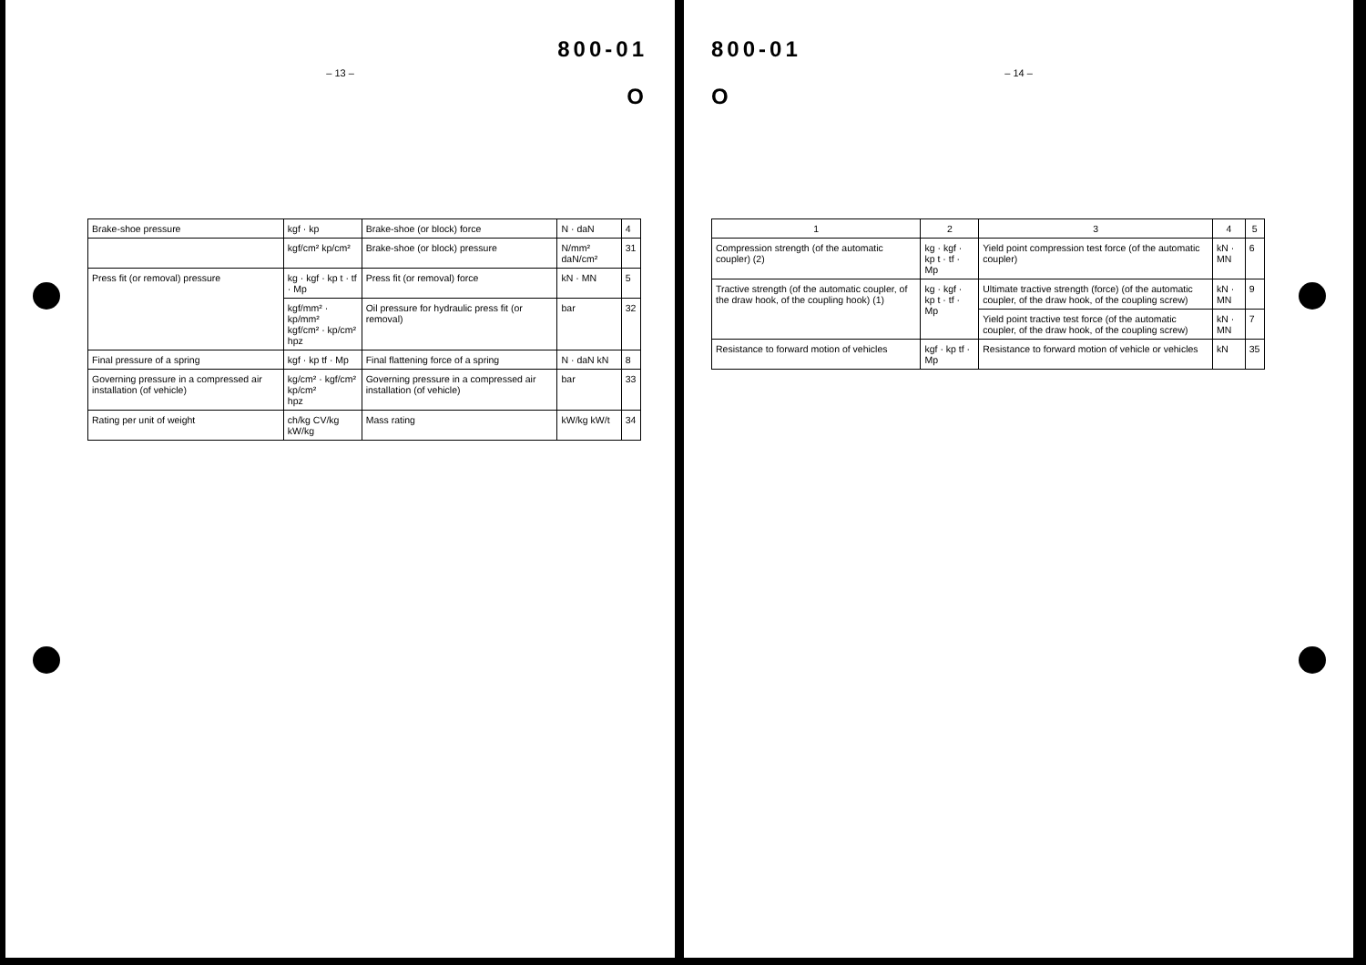800-01
– 13 –
O
| Brake-shoe pressure | kgf · kp | Brake-shoe (or block) force | N · daN | 4 |
| | kgf/cm² kp/cm² | Brake-shoe (or block) pressure | N/mm² daN/cm² | 31 |
| Press fit (or removal) pressure | kg · kgf · kp t · tf · Mp | Press fit (or removal) force | kN · MN | 5 |
| | kgf/mm² · kp/mm² kgf/cm² · kp/cm² hpz | Oil pressure for hydraulic press fit (or removal) | bar | 32 |
| Final pressure of a spring | kgf · kp tf · Mp | Final flattening force of a spring | N · daN kN | 8 |
| Governing pressure in a compressed air installation (of vehicle) | kg/cm² · kgf/cm² kp/cm² hpz | Governing pressure in a compressed air installation (of vehicle) | bar | 33 |
| Rating per unit of weight | ch/kg CV/kg kW/kg | Mass rating | kW/kg kW/t | 34 |
800-01
– 14 –
O
| 1 | 2 | 3 | 4 | 5 |
| --- | --- | --- | --- | --- |
| Compression strength (of the automatic coupler) (2) | kg · kgf · kp t · tf · Mp | Yield point compression test force (of the automatic coupler) | kN · MN | 6 |
| Tractive strength (of the automatic coupler, of the draw hook, of the coupling hook) (1) | kg · kgf · kp t · tf · Mp | Ultimate tractive strength (force) (of the automatic coupler, of the draw hook, of the coupling screw) | kN · MN | 9 |
| | | Yield point tractive test force (of the automatic coupler, of the draw hook, of the coupling screw) | kN · MN | 7 |
| Resistance to forward motion of vehicles | kgf · kp tf · Mp | Resistance to forward motion of vehicle or vehicles | kN | 35 |